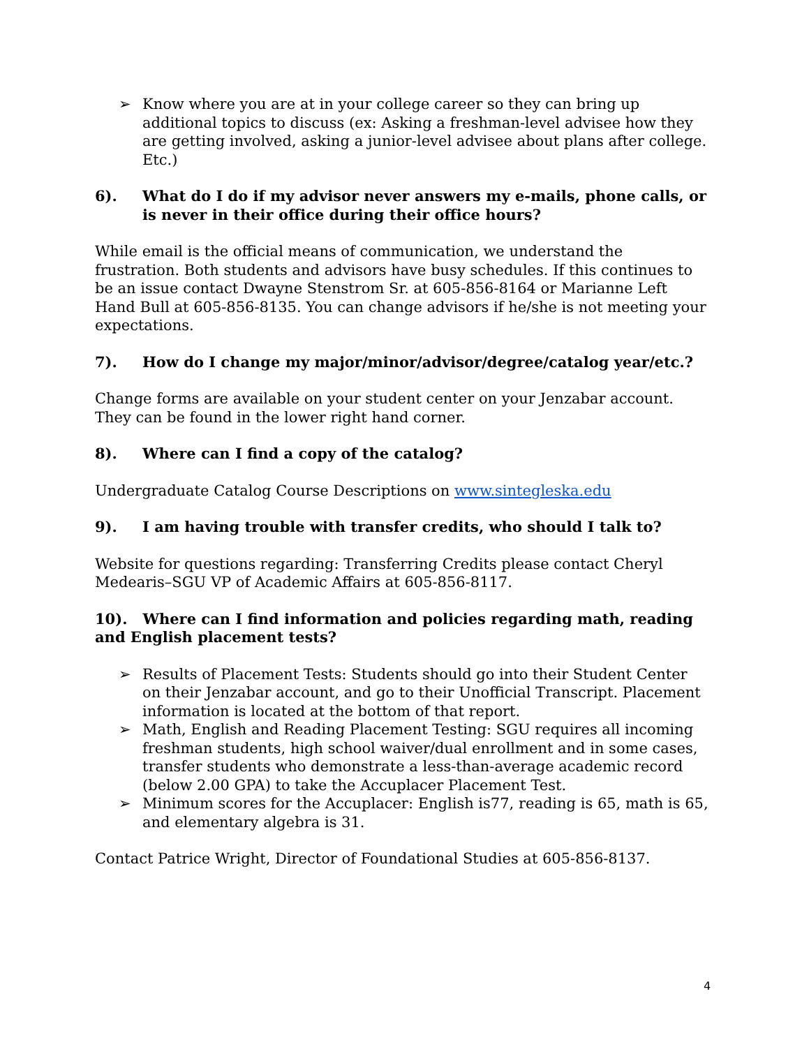➢ Know where you are at in your college career so they can bring up additional topics to discuss (ex: Asking a freshman-level advisee how they are getting involved, asking a junior-level advisee about plans after college. Etc.)
6). What do I do if my advisor never answers my e-mails, phone calls, or is never in their office during their office hours?
While email is the official means of communication, we understand the frustration. Both students and advisors have busy schedules. If this continues to be an issue contact Dwayne Stenstrom Sr. at 605-856-8164 or Marianne Left Hand Bull at 605-856-8135. You can change advisors if he/she is not meeting your expectations.
7). How do I change my major/minor/advisor/degree/catalog year/etc.?
Change forms are available on your student center on your Jenzabar account. They can be found in the lower right hand corner.
8). Where can I find a copy of the catalog?
Undergraduate Catalog Course Descriptions on www.sintegleska.edu
9). I am having trouble with transfer credits, who should I talk to?
Website for questions regarding: Transferring Credits please contact Cheryl Medearis–SGU VP of Academic Affairs at 605-856-8117.
10). Where can I find information and policies regarding math, reading and English placement tests?
➢ Results of Placement Tests: Students should go into their Student Center on their Jenzabar account, and go to their Unofficial Transcript. Placement information is located at the bottom of that report.
➢ Math, English and Reading Placement Testing: SGU requires all incoming freshman students, high school waiver/dual enrollment and in some cases, transfer students who demonstrate a less-than-average academic record (below 2.00 GPA) to take the Accuplacer Placement Test.
➢ Minimum scores for the Accuplacer: English is77, reading is 65, math is 65, and elementary algebra is 31.
Contact Patrice Wright, Director of Foundational Studies at 605-856-8137.
4